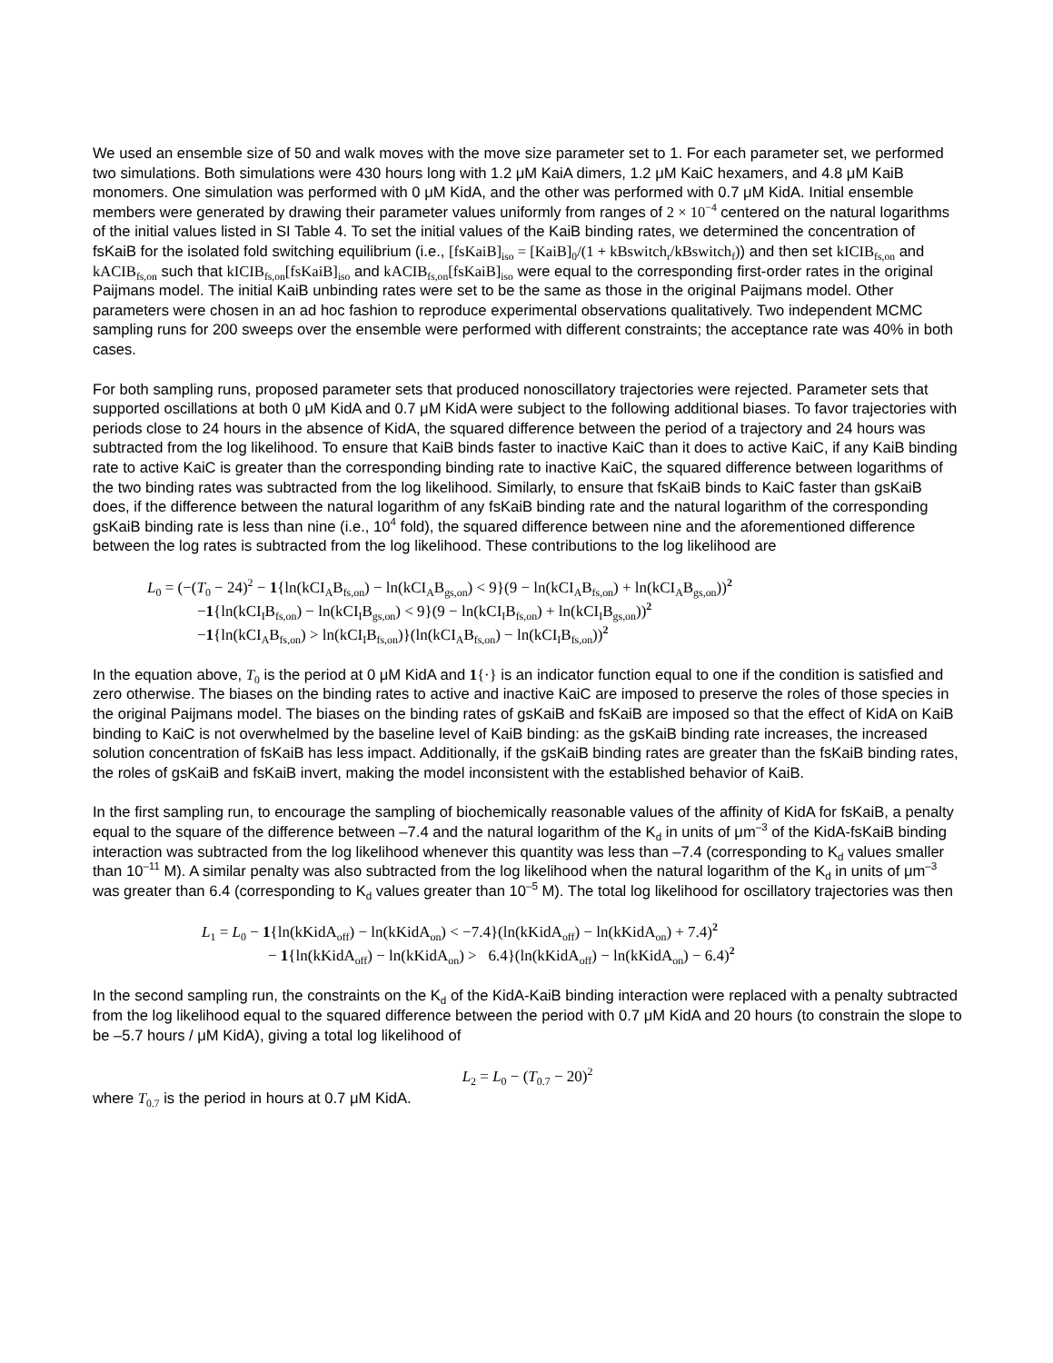We used an ensemble size of 50 and walk moves with the move size parameter set to 1. For each parameter set, we performed two simulations. Both simulations were 430 hours long with 1.2 μM KaiA dimers, 1.2 μM KaiC hexamers, and 4.8 μM KaiB monomers. One simulation was performed with 0 μM KidA, and the other was performed with 0.7 μM KidA. Initial ensemble members were generated by drawing their parameter values uniformly from ranges of 2 × 10<sup>−4</sup> centered on the natural logarithms of the initial values listed in SI Table 4. To set the initial values of the KaiB binding rates, we determined the concentration of fsKaiB for the isolated fold switching equilibrium (i.e., [fsKaiB]<sub>iso</sub> = [KaiB]<sub>0</sub>/(1 + kBswitch<sub>r</sub>/kBswitch<sub>f</sub>)) and then set kICIB<sub>fs,on</sub> and kACIB<sub>fs,on</sub> such that kICIB<sub>fs,on</sub>[fsKaiB]<sub>iso</sub> and kACIB<sub>fs,on</sub>[fsKaiB]<sub>iso</sub> were equal to the corresponding first-order rates in the original Paijmans model. The initial KaiB unbinding rates were set to be the same as those in the original Paijmans model. Other parameters were chosen in an ad hoc fashion to reproduce experimental observations qualitatively. Two independent MCMC sampling runs for 200 sweeps over the ensemble were performed with different constraints; the acceptance rate was 40% in both cases.
For both sampling runs, proposed parameter sets that produced nonoscillatory trajectories were rejected. Parameter sets that supported oscillations at both 0 μM KidA and 0.7 μM KidA were subject to the following additional biases. To favor trajectories with periods close to 24 hours in the absence of KidA, the squared difference between the period of a trajectory and 24 hours was subtracted from the log likelihood. To ensure that KaiB binds faster to inactive KaiC than it does to active KaiC, if any KaiB binding rate to active KaiC is greater than the corresponding binding rate to inactive KaiC, the squared difference between logarithms of the two binding rates was subtracted from the log likelihood. Similarly, to ensure that fsKaiB binds to KaiC faster than gsKaiB does, if the difference between the natural logarithm of any fsKaiB binding rate and the natural logarithm of the corresponding gsKaiB binding rate is less than nine (i.e., 10<sup>4</sup> fold), the squared difference between nine and the aforementioned difference between the log rates is subtracted from the log likelihood. These contributions to the log likelihood are
L<sub>0</sub> = (−(T<sub>0</sub> − 24)<sup>2</sup> − 1{ln(kCI<sub>A</sub>B<sub>fs,on</sub>) − ln(kCI<sub>A</sub>B<sub>gs,on</sub>) < 9}(9 − ln(kCI<sub>A</sub>B<sub>fs,on</sub>) + ln(kCI<sub>A</sub>B<sub>gs,on</sub>))<sup>2</sup>
−1{ln(kCI<sub>I</sub>B<sub>fs,on</sub>) − ln(kCI<sub>I</sub>B<sub>gs,on</sub>) < 9}(9 − ln(kCI<sub>I</sub>B<sub>fs,on</sub>) + ln(kCI<sub>I</sub>B<sub>gs,on</sub>))<sup>2</sup>
−1{ln(kCI<sub>A</sub>B<sub>fs,on</sub>) > ln(kCI<sub>I</sub>B<sub>fs,on</sub>)}(ln(kCI<sub>A</sub>B<sub>fs,on</sub>) − ln(kCI<sub>I</sub>B<sub>fs,on</sub>))<sup>2</sup>
In the equation above, T<sub>0</sub> is the period at 0 μM KidA and 1{·} is an indicator function equal to one if the condition is satisfied and zero otherwise. The biases on the binding rates to active and inactive KaiC are imposed to preserve the roles of those species in the original Paijmans model. The biases on the binding rates of gsKaiB and fsKaiB are imposed so that the effect of KidA on KaiB binding to KaiC is not overwhelmed by the baseline level of KaiB binding: as the gsKaiB binding rate increases, the increased solution concentration of fsKaiB has less impact. Additionally, if the gsKaiB binding rates are greater than the fsKaiB binding rates, the roles of gsKaiB and fsKaiB invert, making the model inconsistent with the established behavior of KaiB.
In the first sampling run, to encourage the sampling of biochemically reasonable values of the affinity of KidA for fsKaiB, a penalty equal to the square of the difference between –7.4 and the natural logarithm of the K<sub>d</sub> in units of μm<sup>–3</sup> of the KidA-fsKaiB binding interaction was subtracted from the log likelihood whenever this quantity was less than –7.4 (corresponding to K<sub>d</sub> values smaller than 10<sup>–11</sup> M). A similar penalty was also subtracted from the log likelihood when the natural logarithm of the K<sub>d</sub> in units of μm<sup>–3</sup> was greater than 6.4 (corresponding to K<sub>d</sub> values greater than 10<sup>–5</sup> M). The total log likelihood for oscillatory trajectories was then
L<sub>1</sub> = L<sub>0</sub> − 1{ln(kKidA<sub>off</sub>) − ln(kKidA<sub>on</sub>) < −7.4}(ln(kKidA<sub>off</sub>) − ln(kKidA<sub>on</sub>) + 7.4)<sup>2</sup>
− 1{ln(kKidA<sub>off</sub>) − ln(kKidA<sub>on</sub>) > 6.4}(ln(kKidA<sub>off</sub>) − ln(kKidA<sub>on</sub>) − 6.4)<sup>2</sup>
In the second sampling run, the constraints on the K<sub>d</sub> of the KidA-KaiB binding interaction were replaced with a penalty subtracted from the log likelihood equal to the squared difference between the period with 0.7 μM KidA and 20 hours (to constrain the slope to be –5.7 hours / μM KidA), giving a total log likelihood of
L<sub>2</sub> = L<sub>0</sub> − (T<sub>0.7</sub> − 20)<sup>2</sup>
where T<sub>0.7</sub> is the period in hours at 0.7 μM KidA.